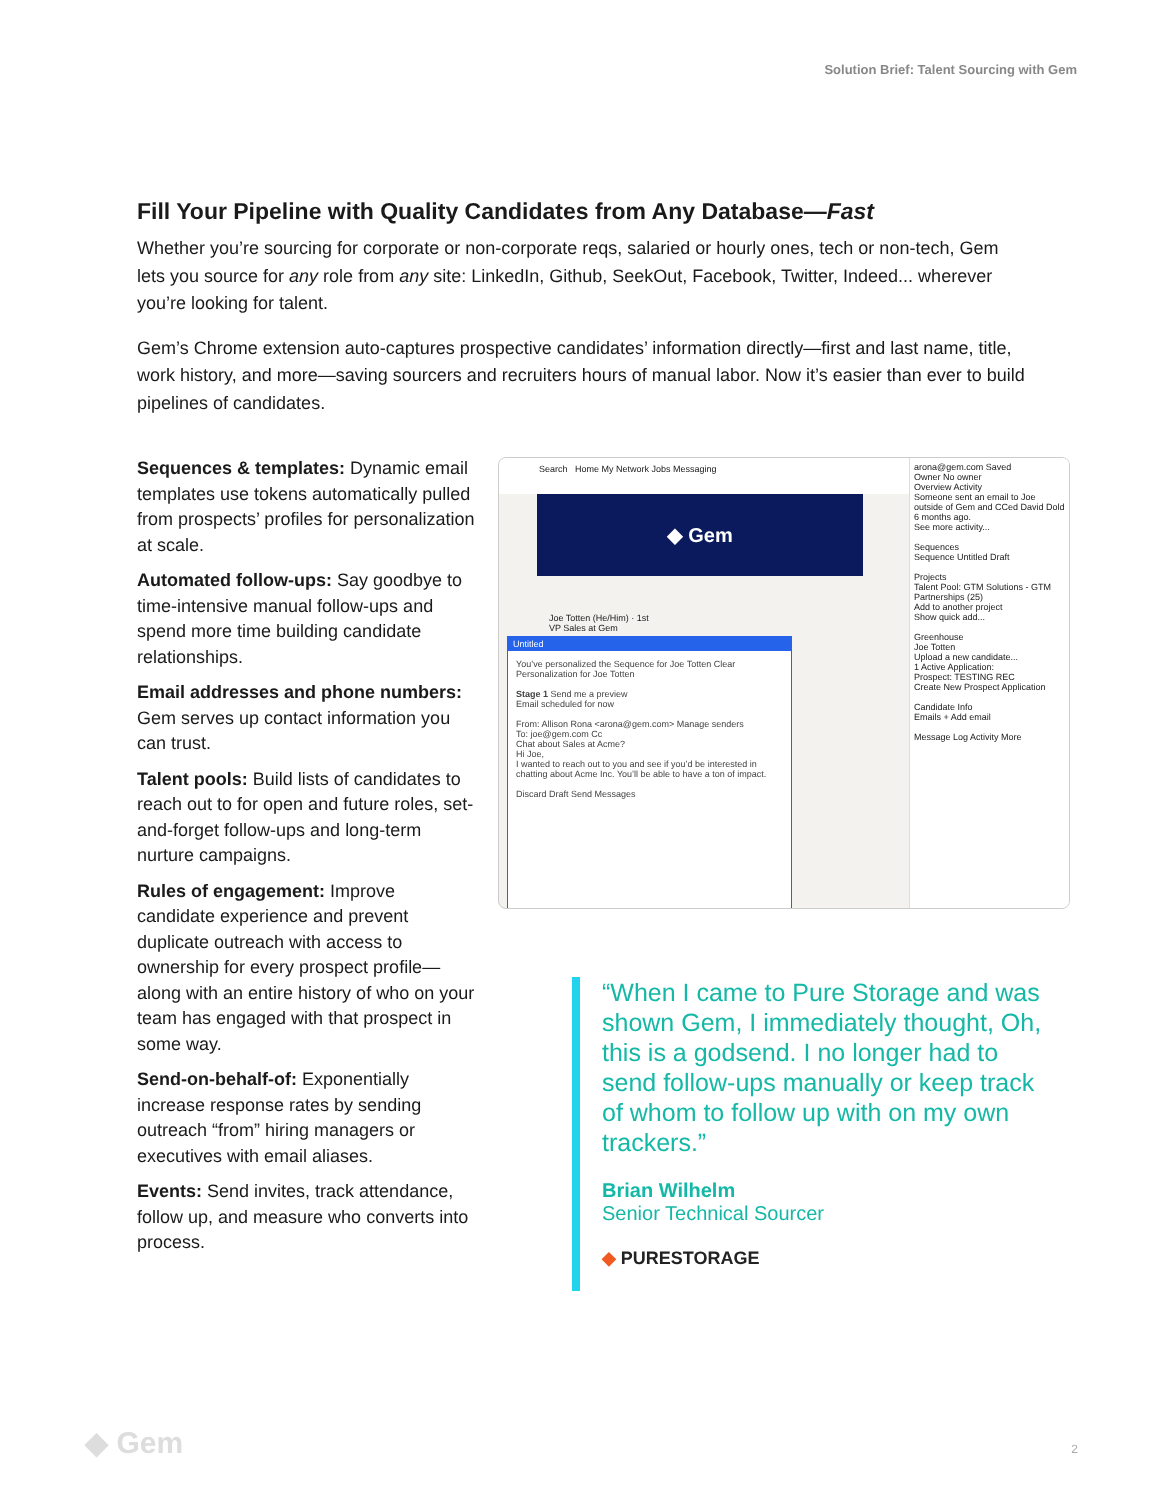Solution Brief: Talent Sourcing with Gem
Fill Your Pipeline with Quality Candidates from Any Database—Fast
Whether you’re sourcing for corporate or non-corporate reqs, salaried or hourly ones, tech or non-tech, Gem lets you source for any role from any site: LinkedIn, Github, SeekOut, Facebook, Twitter, Indeed... wherever you’re looking for talent.
Gem’s Chrome extension auto-captures prospective candidates’ information directly—first and last name, title, work history, and more—saving sourcers and recruiters hours of manual labor. Now it’s easier than ever to build pipelines of candidates.
Sequences & templates: Dynamic email templates use tokens automatically pulled from prospects’ profiles for personalization at scale.
Automated follow-ups: Say goodbye to time-intensive manual follow-ups and spend more time building candidate relationships.
Email addresses and phone numbers: Gem serves up contact information you can trust.
Talent pools: Build lists of candidates to reach out to for open and future roles, set-and-forget follow-ups and long-term nurture campaigns.
Rules of engagement: Improve candidate experience and prevent duplicate outreach with access to ownership for every prospect profile—along with an entire history of who on your team has engaged with that prospect in some way.
Send-on-behalf-of: Exponentially increase response rates by sending outreach “from” hiring managers or executives with email aliases.
Events: Send invites, track attendance, follow up, and measure who converts into process.
Search Home My Network Jobs Messaging
◆ Gem
Joe Totten (He/Him) · 1st
VP Sales at Gem
Untitled
You’ve personalized the Sequence for Joe Totten Clear Personalization for Joe Totten
Stage 1 Send me a preview
Email scheduled for now
From: Allison Rona <arona@gem.com> Manage senders
To: joe@gem.com Cc
Chat about Sales at Acme?
Hi Joe,
I wanted to reach out to you and see if you’d be interested in chatting about Acme Inc. You’ll be able to have a ton of impact.
Discard Draft Send Messages
arona@gem.com Saved
Owner No owner
Overview Activity
Someone sent an email to Joe outside of Gem and CCed David Dold 6 months ago.
See more activity...
Sequences
Sequence Untitled Draft
Projects
Talent Pool: GTM Solutions - GTM Partnerships (25)
Add to another project
Show quick add...
Greenhouse
Joe Totten
Upload a new candidate...
1 Active Application:
Prospect: TESTING REC
Create New Prospect Application
Candidate Info
Emails + Add email
Message Log Activity More
“When I came to Pure Storage and was shown Gem, I immediately thought, Oh, this is a godsend. I no longer had to send follow-ups manually or keep track of whom to follow up with on my own trackers.”
Brian Wilhelm
Senior Technical Sourcer
◆ PURESTORAGE
◆ Gem 2